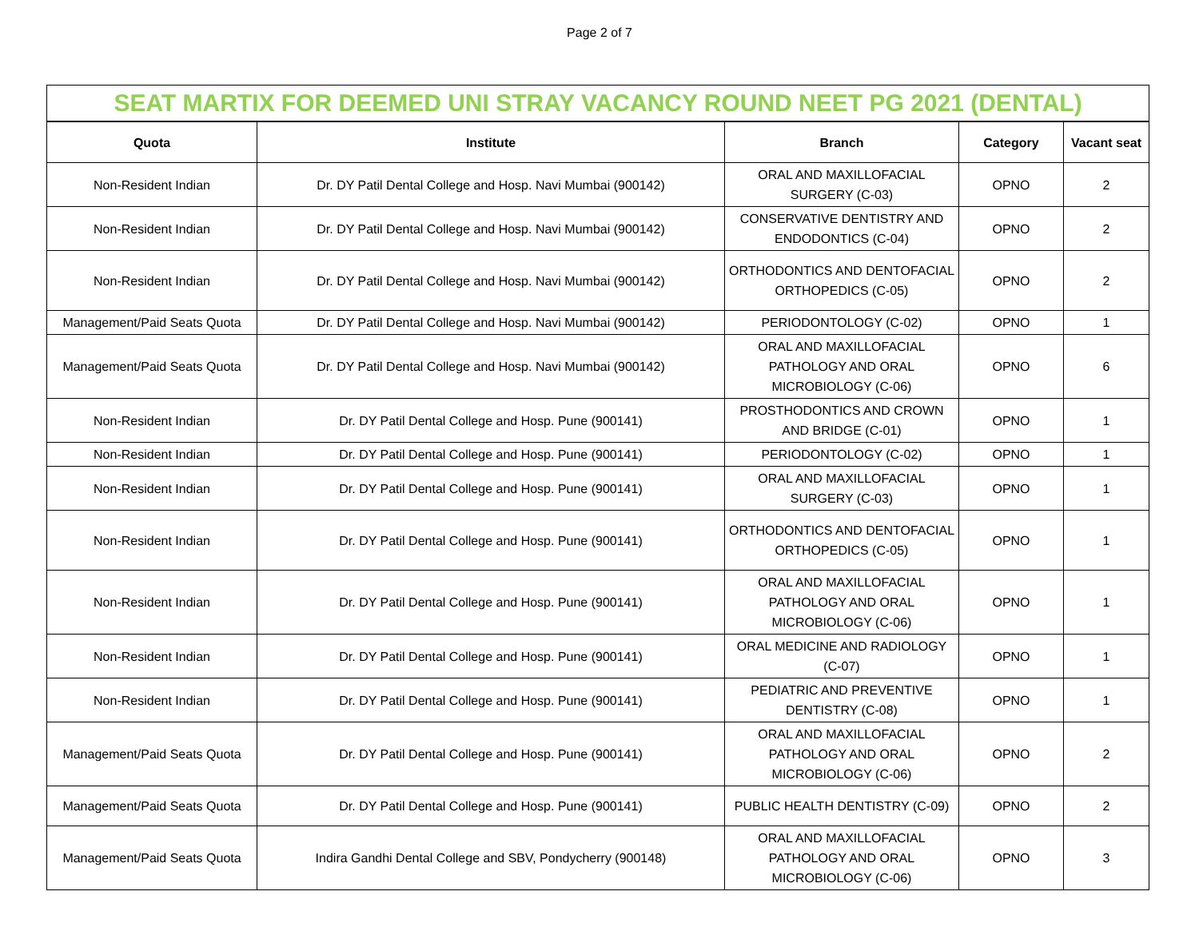Page 2 of 7
| SEAT MARTIX FOR DEEMED UNI STRAY VACANCY ROUND NEET PG 2021 (DENTAL) | | | | |
| Quota | Institute | Branch | Category | Vacant seat |
| Non-Resident Indian | Dr. DY Patil Dental College and Hosp. Navi Mumbai (900142) | ORAL AND MAXILLOFACIAL SURGERY (C-03) | OPNO | 2 |
| Non-Resident Indian | Dr. DY Patil Dental College and Hosp. Navi Mumbai (900142) | CONSERVATIVE DENTISTRY AND ENDODONTICS (C-04) | OPNO | 2 |
| Non-Resident Indian | Dr. DY Patil Dental College and Hosp. Navi Mumbai (900142) | ORTHODONTICS AND DENTOFACIAL ORTHOPEDICS (C-05) | OPNO | 2 |
| Management/Paid Seats Quota | Dr. DY Patil Dental College and Hosp. Navi Mumbai (900142) | PERIODONTOLOGY (C-02) | OPNO | 1 |
| Management/Paid Seats Quota | Dr. DY Patil Dental College and Hosp. Navi Mumbai (900142) | ORAL AND MAXILLOFACIAL PATHOLOGY AND ORAL MICROBIOLOGY (C-06) | OPNO | 6 |
| Non-Resident Indian | Dr. DY Patil Dental College and Hosp. Pune (900141) | PROSTHODONTICS AND CROWN AND BRIDGE (C-01) | OPNO | 1 |
| Non-Resident Indian | Dr. DY Patil Dental College and Hosp. Pune (900141) | PERIODONTOLOGY (C-02) | OPNO | 1 |
| Non-Resident Indian | Dr. DY Patil Dental College and Hosp. Pune (900141) | ORAL AND MAXILLOFACIAL SURGERY (C-03) | OPNO | 1 |
| Non-Resident Indian | Dr. DY Patil Dental College and Hosp. Pune (900141) | ORTHODONTICS AND DENTOFACIAL ORTHOPEDICS (C-05) | OPNO | 1 |
| Non-Resident Indian | Dr. DY Patil Dental College and Hosp. Pune (900141) | ORAL AND MAXILLOFACIAL PATHOLOGY AND ORAL MICROBIOLOGY (C-06) | OPNO | 1 |
| Non-Resident Indian | Dr. DY Patil Dental College and Hosp. Pune (900141) | ORAL MEDICINE AND RADIOLOGY (C-07) | OPNO | 1 |
| Non-Resident Indian | Dr. DY Patil Dental College and Hosp. Pune (900141) | PEDIATRIC AND PREVENTIVE DENTISTRY (C-08) | OPNO | 1 |
| Management/Paid Seats Quota | Dr. DY Patil Dental College and Hosp. Pune (900141) | ORAL AND MAXILLOFACIAL PATHOLOGY AND ORAL MICROBIOLOGY (C-06) | OPNO | 2 |
| Management/Paid Seats Quota | Dr. DY Patil Dental College and Hosp. Pune (900141) | PUBLIC HEALTH DENTISTRY (C-09) | OPNO | 2 |
| Management/Paid Seats Quota | Indira Gandhi Dental College and SBV, Pondycherry (900148) | ORAL AND MAXILLOFACIAL PATHOLOGY AND ORAL MICROBIOLOGY (C-06) | OPNO | 3 |